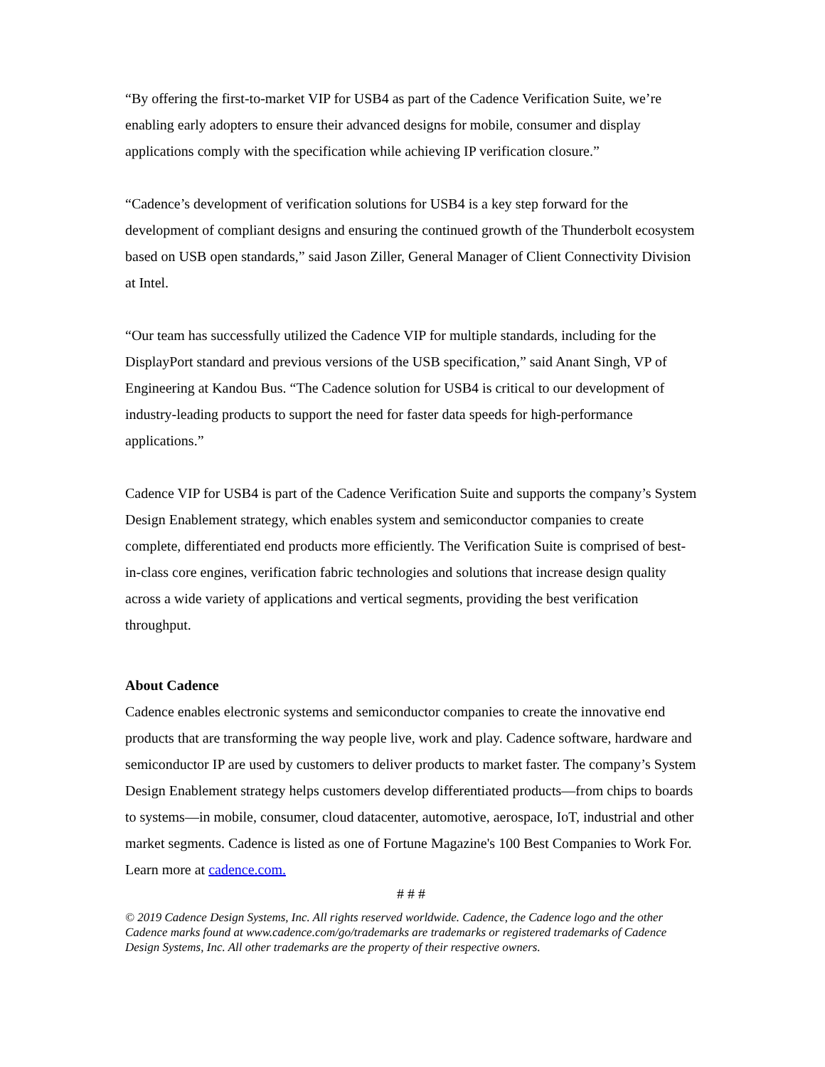“By offering the first-to-market VIP for USB4 as part of the Cadence Verification Suite, we’re enabling early adopters to ensure their advanced designs for mobile, consumer and display applications comply with the specification while achieving IP verification closure.”
“Cadence’s development of verification solutions for USB4 is a key step forward for the development of compliant designs and ensuring the continued growth of the Thunderbolt ecosystem based on USB open standards,” said Jason Ziller, General Manager of Client Connectivity Division at Intel.
“Our team has successfully utilized the Cadence VIP for multiple standards, including for the DisplayPort standard and previous versions of the USB specification,” said Anant Singh, VP of Engineering at Kandou Bus. “The Cadence solution for USB4 is critical to our development of industry-leading products to support the need for faster data speeds for high-performance applications.”
Cadence VIP for USB4 is part of the Cadence Verification Suite and supports the company’s System Design Enablement strategy, which enables system and semiconductor companies to create complete, differentiated end products more efficiently. The Verification Suite is comprised of best-in-class core engines, verification fabric technologies and solutions that increase design quality across a wide variety of applications and vertical segments, providing the best verification throughput.
About Cadence
Cadence enables electronic systems and semiconductor companies to create the innovative end products that are transforming the way people live, work and play. Cadence software, hardware and semiconductor IP are used by customers to deliver products to market faster. The company’s System Design Enablement strategy helps customers develop differentiated products—from chips to boards to systems—in mobile, consumer, cloud datacenter, automotive, aerospace, IoT, industrial and other market segments. Cadence is listed as one of Fortune Magazine's 100 Best Companies to Work For. Learn more at cadence.com.
# # #
© 2019 Cadence Design Systems, Inc. All rights reserved worldwide. Cadence, the Cadence logo and the other Cadence marks found at www.cadence.com/go/trademarks are trademarks or registered trademarks of Cadence Design Systems, Inc. All other trademarks are the property of their respective owners.